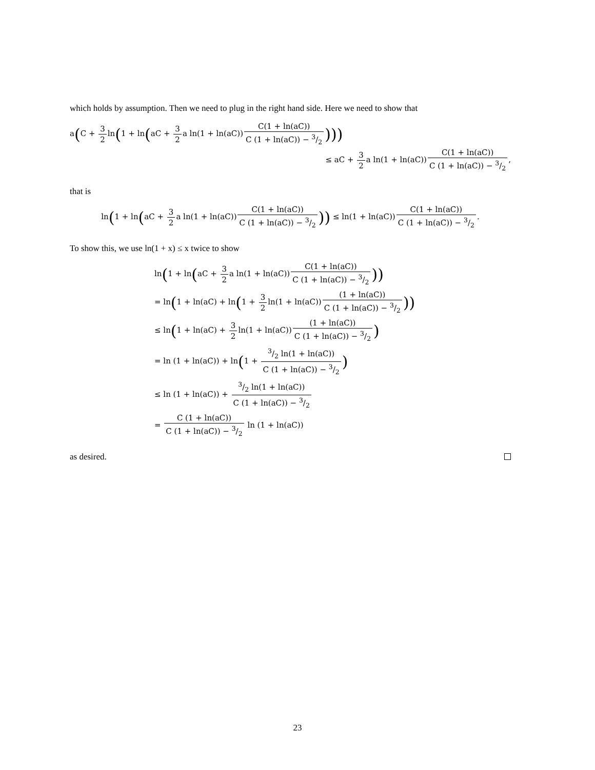which holds by assumption. Then we need to plug in the right hand side. Here we need to show that
a(C + 3 2ln(1 + ln(aC + 3 2a ln(1 + ln(aC))C(1 + ln(aC)) C (1 + ln(aC)) − 3/2)))
≤ aC + 3 2a ln(1 + ln(aC))C(1 + ln(aC)) C (1 + ln(aC)) − 3/2,
that is
ln(1 + ln(aC + 3 2a ln(1 + ln(aC))C(1 + ln(aC)) C (1 + ln(aC)) − 3/2)) ≤ ln(1 + ln(aC))C(1 + ln(aC)) C (1 + ln(aC)) − 3/2.
To show this, we use ln(1 + x) ≤ x twice to show
ln(1 + ln(aC + 3 2a ln(1 + ln(aC))C(1 + ln(aC)) C (1 + ln(aC)) − 3/2))
= ln(1 + ln(aC) + ln(1 + 3 2ln(1 + ln(aC))(1 + ln(aC)) C (1 + ln(aC)) − 3/2))
≤ ln(1 + ln(aC) + 3 2ln(1 + ln(aC))(1 + ln(aC)) C (1 + ln(aC)) − 3/2)
= ln (1 + ln(aC)) + ln(1 + 3/2 ln(1 + ln(aC)) C (1 + ln(aC)) − 3/2)
≤ ln (1 + ln(aC)) + 3/2 ln(1 + ln(aC)) C (1 + ln(aC)) − 3/2
= C (1 + ln(aC)) C (1 + ln(aC)) − 3/2 ln (1 + ln(aC))
as desired.
23